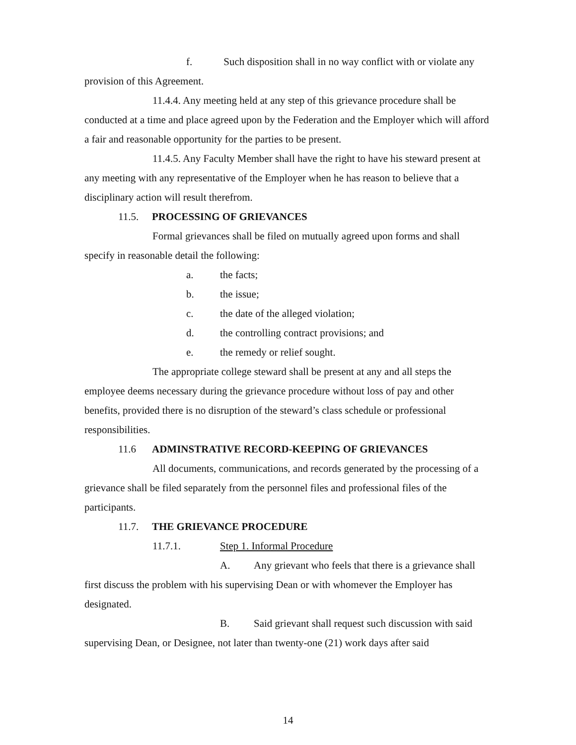f. Such disposition shall in no way conflict with or violate any provision of this Agreement.
11.4.4. Any meeting held at any step of this grievance procedure shall be conducted at a time and place agreed upon by the Federation and the Employer which will afford a fair and reasonable opportunity for the parties to be present.
11.4.5. Any Faculty Member shall have the right to have his steward present at any meeting with any representative of the Employer when he has reason to believe that a disciplinary action will result therefrom.
11.5. PROCESSING OF GRIEVANCES
Formal grievances shall be filed on mutually agreed upon forms and shall specify in reasonable detail the following:
a. the facts;
b. the issue;
c. the date of the alleged violation;
d. the controlling contract provisions; and
e. the remedy or relief sought.
The appropriate college steward shall be present at any and all steps the employee deems necessary during the grievance procedure without loss of pay and other benefits, provided there is no disruption of the steward’s class schedule or professional responsibilities.
11.6 ADMINSTRATIVE RECORD-KEEPING OF GRIEVANCES
All documents, communications, and records generated by the processing of a grievance shall be filed separately from the personnel files and professional files of the participants.
11.7. THE GRIEVANCE PROCEDURE
11.7.1. Step 1. Informal Procedure
A. Any grievant who feels that there is a grievance shall first discuss the problem with his supervising Dean or with whomever the Employer has designated.
B. Said grievant shall request such discussion with said supervising Dean, or Designee, not later than twenty-one (21) work days after said
14